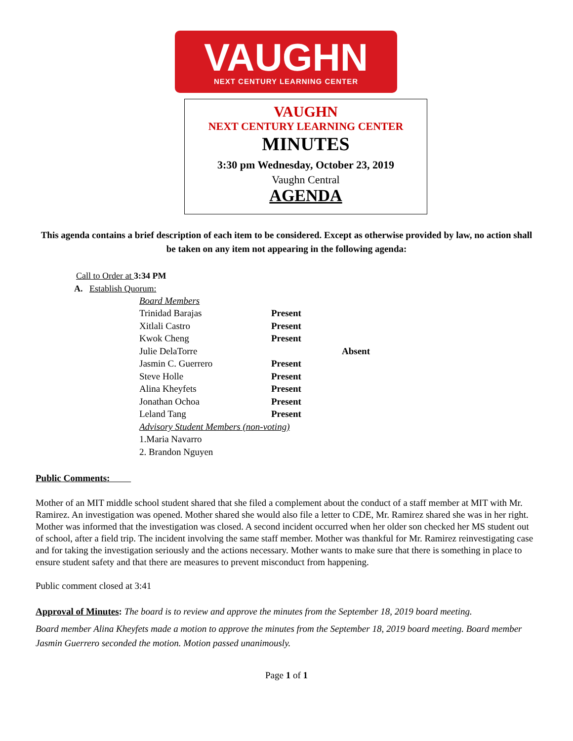VAUGHN
NEXT CENTURY LEARNING CENTER
VAUGHN
NEXT CENTURY LEARNING CENTER
MINUTES
3:30 pm Wednesday, October 23, 2019
Vaughn Central
AGENDA
This agenda contains a brief description of each item to be considered. Except as otherwise provided by law, no action shall be taken on any item not appearing in the following agenda:
Call to Order at 3:34 PM
A. Establish Quorum:
| Board Members | | |
| Trinidad Barajas | Present | |
| Xitlali Castro | Present | |
| Kwok Cheng | Present | |
| Julie DelaTorre | | Absent |
| Jasmin C. Guerrero | Present | |
| Steve Holle | Present | |
| Alina Kheyfets | Present | |
| Jonathan Ochoa | Present | |
| Leland Tang | Present | |
| Advisory Student Members (non-voting) | | |
| 1.Maria Navarro | | |
| 2. Brandon Nguyen | | |
Public Comments:
Mother of an MIT middle school student shared that she filed a complement about the conduct of a staff member at MIT with Mr. Ramirez. An investigation was opened. Mother shared she would also file a letter to CDE, Mr. Ramirez shared she was in her right. Mother was informed that the investigation was closed. A second incident occurred when her older son checked her MS student out of school, after a field trip. The incident involving the same staff member. Mother was thankful for Mr. Ramirez reinvestigating case and for taking the investigation seriously and the actions necessary. Mother wants to make sure that there is something in place to ensure student safety and that there are measures to prevent misconduct from happening.
Public comment closed at 3:41
Approval of Minutes: The board is to review and approve the minutes from the September 18, 2019 board meeting.
Board member Alina Kheyfets made a motion to approve the minutes from the September 18, 2019 board meeting. Board member Jasmin Guerrero seconded the motion. Motion passed unanimously.
Page 1 of 1